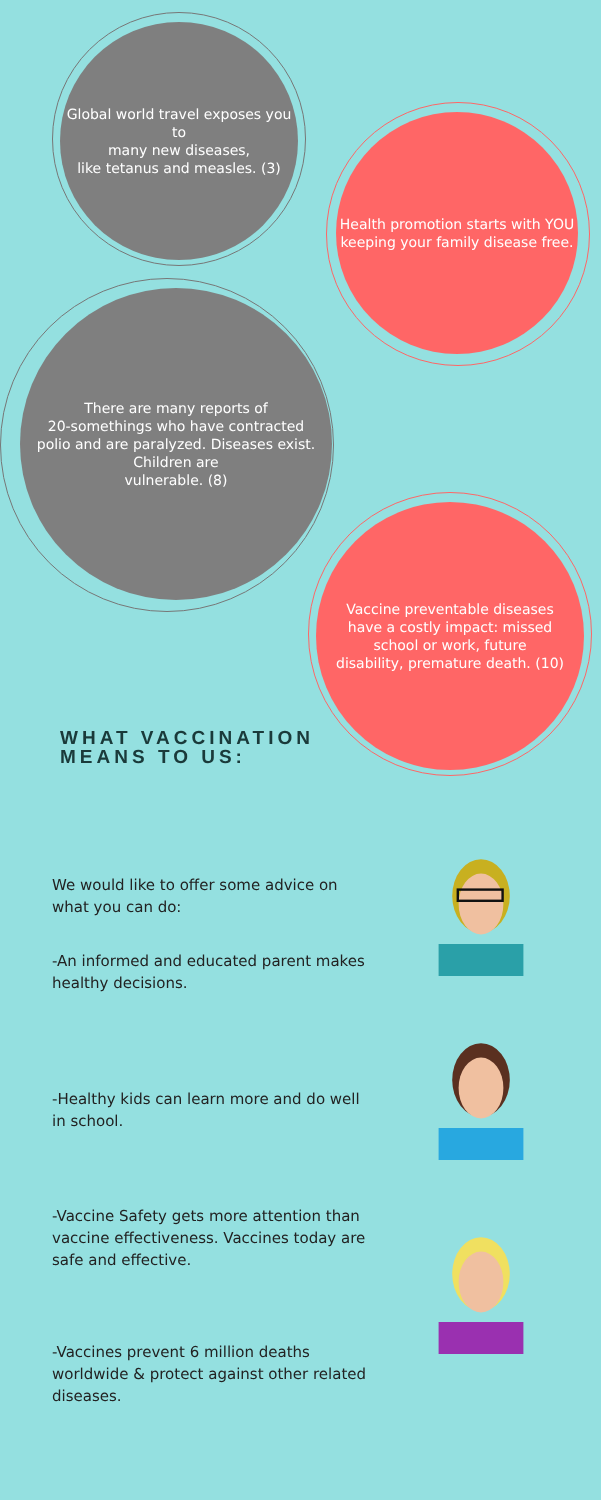Global world travel exposes you to
many new diseases,
like tetanus and measles. (3)
Health promotion starts with YOU
keeping your family disease free.
There are many reports of
20-somethings who have contracted
polio and are paralyzed. Diseases exist.
Children are
vulnerable. (8)
Vaccine preventable diseases
have a costly impact: missed
school or work, future
disability, premature death. (10)
WHAT VACCINATION
MEANS TO US:
We would like to offer some advice on what you can do:
-An informed and educated parent makes healthy decisions.
-Healthy kids can learn more and do well in school.
-Vaccine Safety gets more attention than vaccine effectiveness. Vaccines today are safe and effective.
-Vaccines prevent 6 million deaths worldwide & protect against other related diseases.